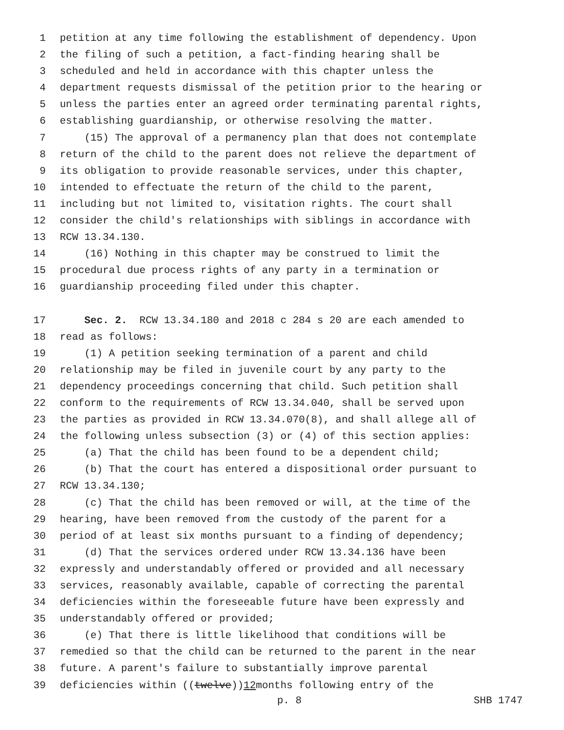1 petition at any time following the establishment of dependency. Upon
2 the filing of such a petition, a fact-finding hearing shall be
3 scheduled and held in accordance with this chapter unless the
4 department requests dismissal of the petition prior to the hearing or
5 unless the parties enter an agreed order terminating parental rights,
6 establishing guardianship, or otherwise resolving the matter.
7 (15) The approval of a permanency plan that does not contemplate
8 return of the child to the parent does not relieve the department of
9 its obligation to provide reasonable services, under this chapter,
10 intended to effectuate the return of the child to the parent,
11 including but not limited to, visitation rights. The court shall
12 consider the child's relationships with siblings in accordance with
13 RCW 13.34.130.
14 (16) Nothing in this chapter may be construed to limit the
15 procedural due process rights of any party in a termination or
16 guardianship proceeding filed under this chapter.
17 Sec. 2. RCW 13.34.180 and 2018 c 284 s 20 are each amended to
18 read as follows:
19 (1) A petition seeking termination of a parent and child
20 relationship may be filed in juvenile court by any party to the
21 dependency proceedings concerning that child. Such petition shall
22 conform to the requirements of RCW 13.34.040, shall be served upon
23 the parties as provided in RCW 13.34.070(8), and shall allege all of
24 the following unless subsection (3) or (4) of this section applies:
25 (a) That the child has been found to be a dependent child;
26 (b) That the court has entered a dispositional order pursuant to
27 RCW 13.34.130;
28 (c) That the child has been removed or will, at the time of the
29 hearing, have been removed from the custody of the parent for a
30 period of at least six months pursuant to a finding of dependency;
31 (d) That the services ordered under RCW 13.34.136 have been
32 expressly and understandably offered or provided and all necessary
33 services, reasonably available, capable of correcting the parental
34 deficiencies within the foreseeable future have been expressly and
35 understandably offered or provided;
36 (e) That there is little likelihood that conditions will be
37 remedied so that the child can be returned to the parent in the near
38 future. A parent's failure to substantially improve parental
39 deficiencies within ((twelve)) 12 months following entry of the
p. 8 SHB 1747